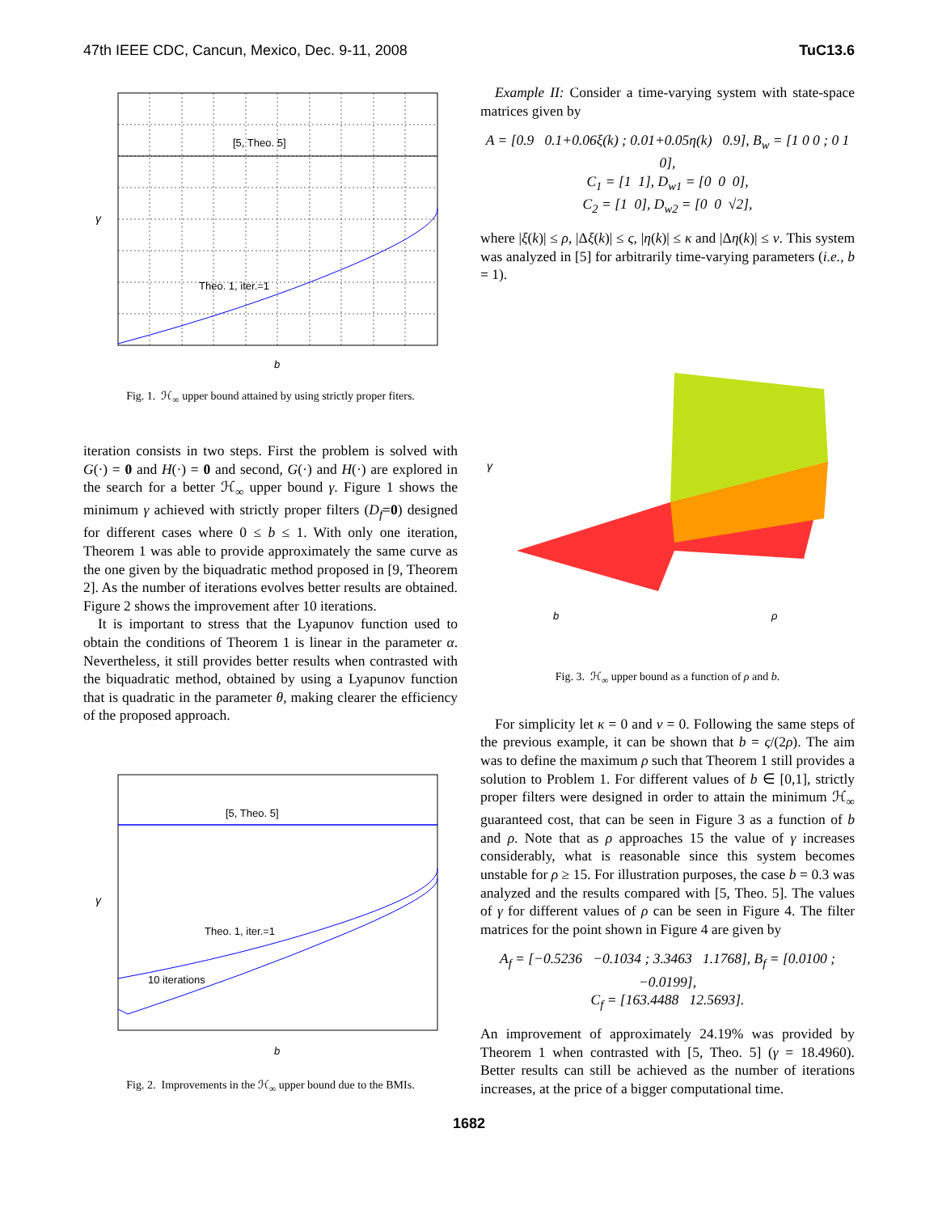47th IEEE CDC, Cancun, Mexico, Dec. 9-11, 2008 TuC13.6
[5, Theo. 5]
Theo. 1, iter.=1
γ
b
Fig. 1. ℋ<sub>∞</sub> upper bound attained by using strictly proper fiters.
iteration consists in two steps. First the problem is solved with G(·) = 0 and H(·) = 0 and second, G(·) and H(·) are explored in the search for a better ℋ<sub>∞</sub> upper bound γ. Figure 1 shows the minimum γ achieved with strictly proper filters (D<sub>f</sub>=0) designed for different cases where 0 ≤ b ≤ 1. With only one iteration, Theorem 1 was able to provide approximately the same curve as the one given by the biquadratic method proposed in [9, Theorem 2]. As the number of iterations evolves better results are obtained. Figure 2 shows the improvement after 10 iterations.
It is important to stress that the Lyapunov function used to obtain the conditions of Theorem 1 is linear in the parameter α. Nevertheless, it still provides better results when contrasted with the biquadratic method, obtained by using a Lyapunov function that is quadratic in the parameter θ, making clearer the efficiency of the proposed approach.
[5, Theo. 5]
Theo. 1, iter.=1
10 iterations
γ
b
Fig. 2. Improvements in the ℋ<sub>∞</sub> upper bound due to the BMIs.
Example II: Consider a time-varying system with state-space matrices given by
A = [0.9 0.1+0.06ξ(k) ; 0.01+0.05η(k) 0.9], B<sub>w</sub> = [1 0 0 ; 0 1 0],
C<sub>1</sub> = [1 1], D<sub>w1</sub> = [0 0 0],
C<sub>2</sub> = [1 0], D<sub>w2</sub> = [0 0 √2],
where |ξ(k)| ≤ ρ, |Δξ(k)| ≤ ς, |η(k)| ≤ κ and |Δη(k)| ≤ ν. This system was analyzed in [5] for arbitrarily time-varying parameters (i.e., b = 1).
γ
b
ρ
Fig. 3. ℋ<sub>∞</sub> upper bound as a function of ρ and b.
For simplicity let κ = 0 and ν = 0. Following the same steps of the previous example, it can be shown that b = ς/(2ρ). The aim was to define the maximum ρ such that Theorem 1 still provides a solution to Problem 1. For different values of b ∈ [0,1], strictly proper filters were designed in order to attain the minimum ℋ<sub>∞</sub> guaranteed cost, that can be seen in Figure 3 as a function of b and ρ. Note that as ρ approaches 15 the value of γ increases considerably, what is reasonable since this system becomes unstable for ρ ≥ 15. For illustration purposes, the case b = 0.3 was analyzed and the results compared with [5, Theo. 5]. The values of γ for different values of ρ can be seen in Figure 4. The filter matrices for the point shown in Figure 4 are given by
A<sub>f</sub> = [−0.5236 −0.1034 ; 3.3463 1.1768], B<sub>f</sub> = [0.0100 ; −0.0199],
C<sub>f</sub> = [163.4488 12.5693].
An improvement of approximately 24.19% was provided by Theorem 1 when contrasted with [5, Theo. 5] (γ = 18.4960). Better results can still be achieved as the number of iterations increases, at the price of a bigger computational time.
1682